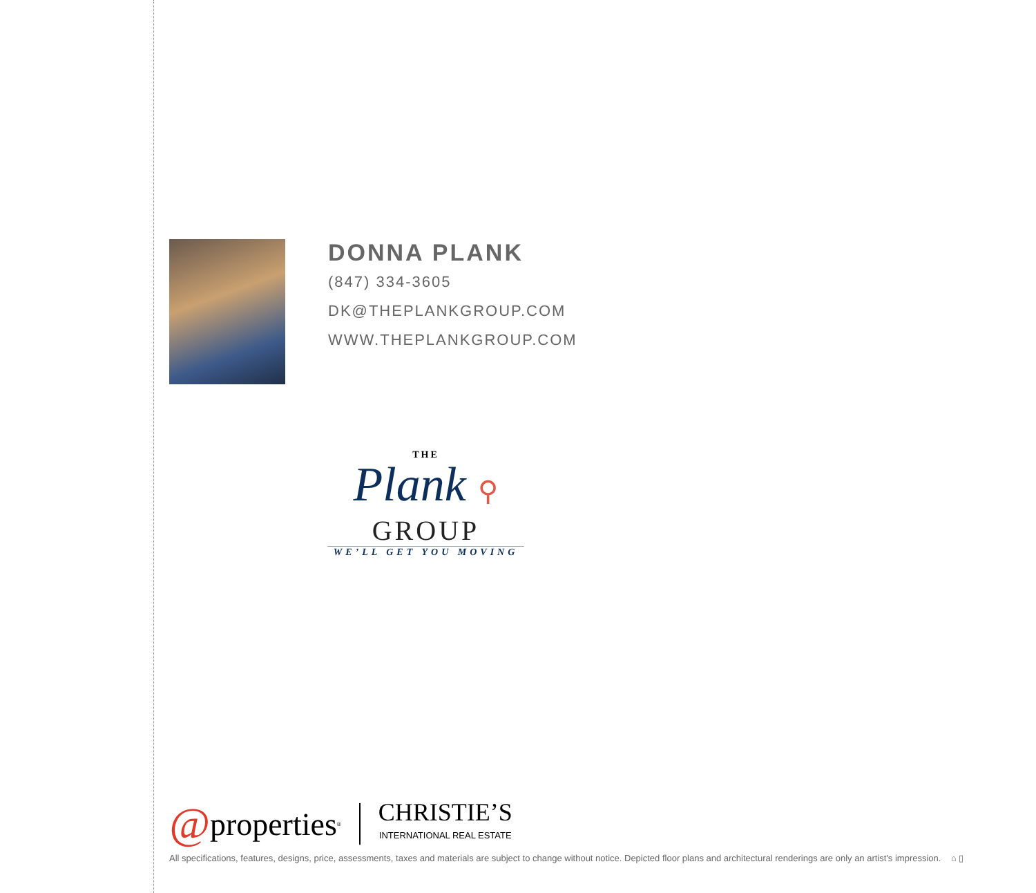DONNA PLANK
(847) 334-3605
DK@THEPLANKGROUP.COM
WWW.THEPLANKGROUP.COM
THE
Plank ⚲
GROUP
WE’LL GET YOU MOVING
@ properties<sup>®</sup>
CHRISTIE’S
INTERNATIONAL REAL ESTATE
All specifications, features, designs, price, assessments, taxes and materials are subject to change without notice. Depicted floor plans and architectural renderings are only an artist's impression. ⌂ ▯